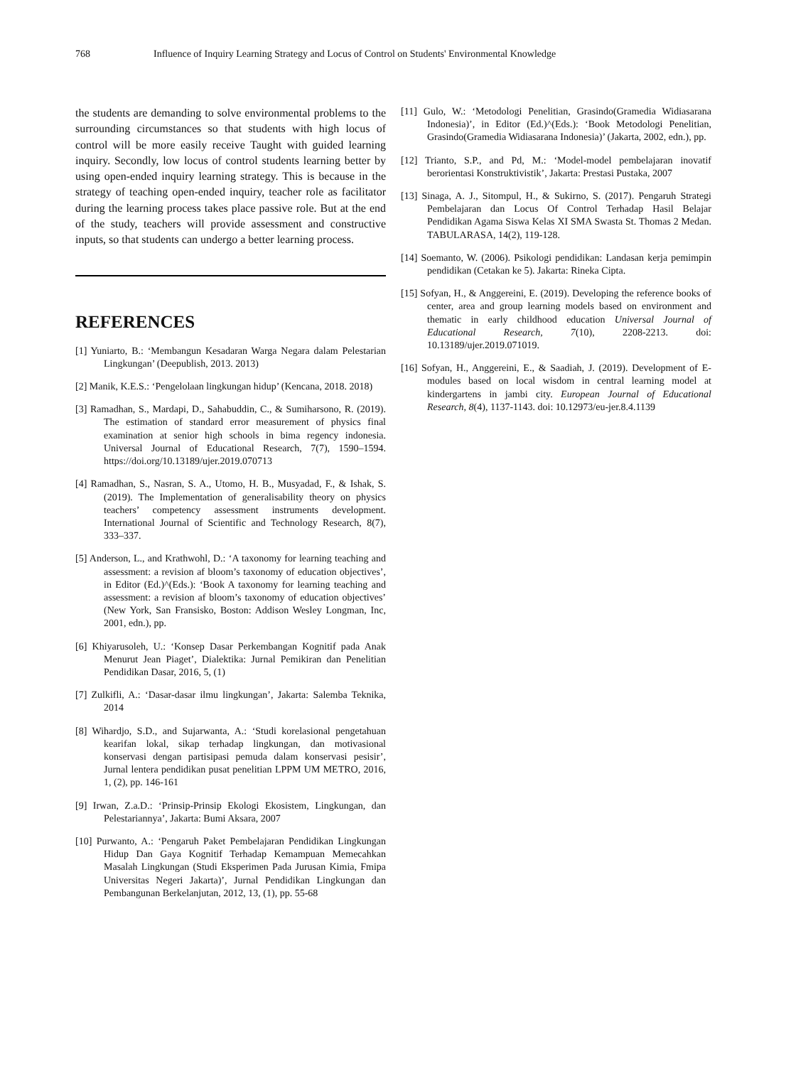768 Influence of Inquiry Learning Strategy and Locus of Control on Students' Environmental Knowledge
the students are demanding to solve environmental problems to the surrounding circumstances so that students with high locus of control will be more easily receive Taught with guided learning inquiry. Secondly, low locus of control students learning better by using open-ended inquiry learning strategy. This is because in the strategy of teaching open-ended inquiry, teacher role as facilitator during the learning process takes place passive role. But at the end of the study, teachers will provide assessment and constructive inputs, so that students can undergo a better learning process.
REFERENCES
[1] Yuniarto, B.: ‘Membangun Kesadaran Warga Negara dalam Pelestarian Lingkungan’ (Deepublish, 2013. 2013)
[2] Manik, K.E.S.: ‘Pengelolaan lingkungan hidup’ (Kencana, 2018. 2018)
[3] Ramadhan, S., Mardapi, D., Sahabuddin, C., & Sumiharsono, R. (2019). The estimation of standard error measurement of physics final examination at senior high schools in bima regency indonesia. Universal Journal of Educational Research, 7(7), 1590–1594. https://doi.org/10.13189/ujer.2019.070713
[4] Ramadhan, S., Nasran, S. A., Utomo, H. B., Musyadad, F., & Ishak, S. (2019). The Implementation of generalisability theory on physics teachers’ competency assessment instruments development. International Journal of Scientific and Technology Research, 8(7), 333–337.
[5] Anderson, L., and Krathwohl, D.: ‘A taxonomy for learning teaching and assessment: a revision af bloom’s taxonomy of education objectives’, in Editor (Ed.)^(Eds.): ‘Book A taxonomy for learning teaching and assessment: a revision af bloom’s taxonomy of education objectives’ (New York, San Fransisko, Boston: Addison Wesley Longman, Inc, 2001, edn.), pp.
[6] Khiyarusoleh, U.: ‘Konsep Dasar Perkembangan Kognitif pada Anak Menurut Jean Piaget’, Dialektika: Jurnal Pemikiran dan Penelitian Pendidikan Dasar, 2016, 5, (1)
[7] Zulkifli, A.: ‘Dasar-dasar ilmu lingkungan’, Jakarta: Salemba Teknika, 2014
[8] Wihardjo, S.D., and Sujarwanta, A.: ‘Studi korelasional pengetahuan kearifan lokal, sikap terhadap lingkungan, dan motivasional konservasi dengan partisipasi pemuda dalam konservasi pesisir’, Jurnal lentera pendidikan pusat penelitian LPPM UM METRO, 2016, 1, (2), pp. 146-161
[9] Irwan, Z.a.D.: ‘Prinsip-Prinsip Ekologi Ekosistem, Lingkungan, dan Pelestariannya’, Jakarta: Bumi Aksara, 2007
[10] Purwanto, A.: ‘Pengaruh Paket Pembelajaran Pendidikan Lingkungan Hidup Dan Gaya Kognitif Terhadap Kemampuan Memecahkan Masalah Lingkungan (Studi Eksperimen Pada Jurusan Kimia, Fmipa Universitas Negeri Jakarta)’, Jurnal Pendidikan Lingkungan dan Pembangunan Berkelanjutan, 2012, 13, (1), pp. 55-68
[11] Gulo, W.: ‘Metodologi Penelitian, Grasindo(Gramedia Widiasarana Indonesia)’, in Editor (Ed.)^(Eds.): ‘Book Metodologi Penelitian, Grasindo(Gramedia Widiasarana Indonesia)’ (Jakarta, 2002, edn.), pp.
[12] Trianto, S.P., and Pd, M.: ‘Model-model pembelajaran inovatif berorientasi Konstruktivistik’, Jakarta: Prestasi Pustaka, 2007
[13] Sinaga, A. J., Sitompul, H., & Sukirno, S. (2017). Pengaruh Strategi Pembelajaran dan Locus Of Control Terhadap Hasil Belajar Pendidikan Agama Siswa Kelas XI SMA Swasta St. Thomas 2 Medan. TABULARASA, 14(2), 119-128.
[14] Soemanto, W. (2006). Psikologi pendidikan: Landasan kerja pemimpin pendidikan (Cetakan ke 5). Jakarta: Rineka Cipta.
[15] Sofyan, H., & Anggereini, E. (2019). Developing the reference books of center, area and group learning models based on environment and thematic in early childhood education Universal Journal of Educational Research, 7(10), 2208-2213. doi: 10.13189/ujer.2019.071019.
[16] Sofyan, H., Anggereini, E., & Saadiah, J. (2019). Development of E-modules based on local wisdom in central learning model at kindergartens in jambi city. European Journal of Educational Research, 8(4), 1137-1143. doi: 10.12973/eu-jer.8.4.1139